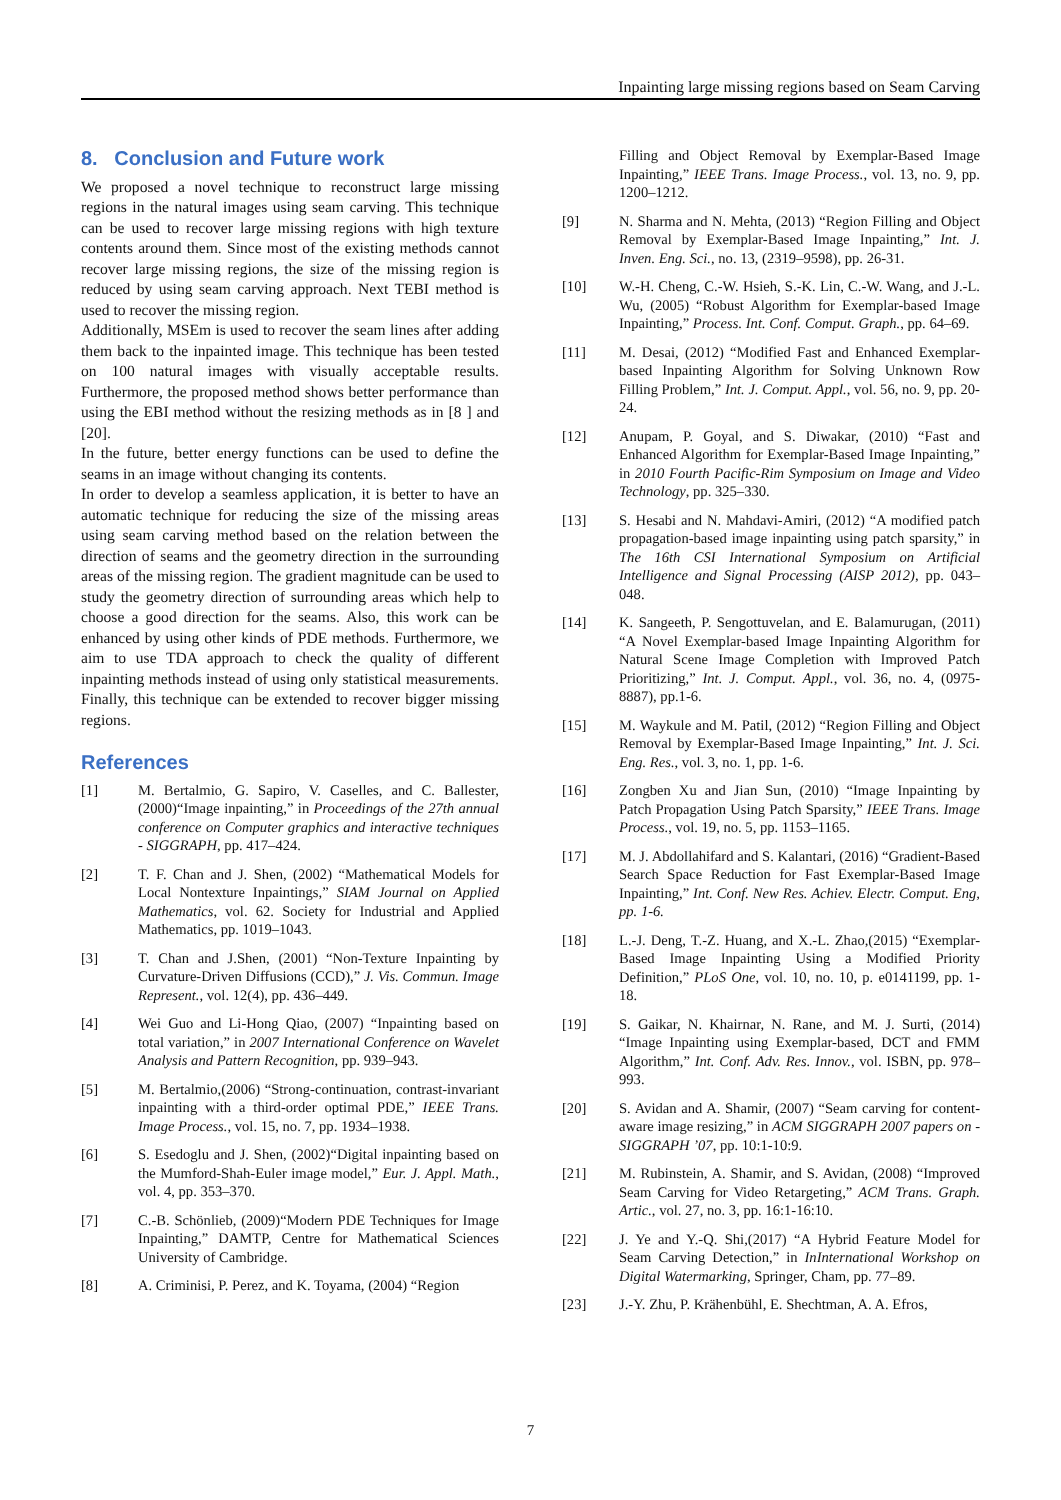Inpainting large missing regions based on Seam Carving
8. Conclusion and Future work
We proposed a novel technique to reconstruct large missing regions in the natural images using seam carving. This technique can be used to recover large missing regions with high texture contents around them. Since most of the existing methods cannot recover large missing regions, the size of the missing region is reduced by using seam carving approach. Next TEBI method is used to recover the missing region.
Additionally, MSEm is used to recover the seam lines after adding them back to the inpainted image. This technique has been tested on 100 natural images with visually acceptable results. Furthermore, the proposed method shows better performance than using the EBI method without the resizing methods as in [8 ] and [20].
In the future, better energy functions can be used to define the seams in an image without changing its contents.
In order to develop a seamless application, it is better to have an automatic technique for reducing the size of the missing areas using seam carving method based on the relation between the direction of seams and the geometry direction in the surrounding areas of the missing region. The gradient magnitude can be used to study the geometry direction of surrounding areas which help to choose a good direction for the seams. Also, this work can be enhanced by using other kinds of PDE methods. Furthermore, we aim to use TDA approach to check the quality of different inpainting methods instead of using only statistical measurements. Finally, this technique can be extended to recover bigger missing regions.
References
[1] M. Bertalmio, G. Sapiro, V. Caselles, and C. Ballester, (2000)“Image inpainting,” in Proceedings of the 27th annual conference on Computer graphics and interactive techniques - SIGGRAPH, pp. 417–424.
[2] T. F. Chan and J. Shen, (2002) “Mathematical Models for Local Nontexture Inpaintings,” SIAM Journal on Applied Mathematics, vol. 62. Society for Industrial and Applied Mathematics, pp. 1019–1043.
[3] T. Chan and J.Shen, (2001) “Non-Texture Inpainting by Curvature-Driven Diffusions (CCD),” J. Vis. Commun. Image Represent., vol. 12(4), pp. 436–449.
[4] Wei Guo and Li-Hong Qiao, (2007) “Inpainting based on total variation,” in 2007 International Conference on Wavelet Analysis and Pattern Recognition, pp. 939–943.
[5] M. Bertalmio,(2006) “Strong-continuation, contrast-invariant inpainting with a third-order optimal PDE,” IEEE Trans. Image Process., vol. 15, no. 7, pp. 1934–1938.
[6] S. Esedoglu and J. Shen, (2002)“Digital inpainting based on the Mumford-Shah-Euler image model,” Eur. J. Appl. Math., vol. 4, pp. 353–370.
[7] C.-B. Schönlieb, (2009)“Modern PDE Techniques for Image Inpainting,” DAMTP, Centre for Mathematical Sciences University of Cambridge.
[8] A. Criminisi, P. Perez, and K. Toyama, (2004) “Region
Filling and Object Removal by Exemplar-Based Image Inpainting,” IEEE Trans. Image Process., vol. 13, no. 9, pp. 1200–1212.
[9] N. Sharma and N. Mehta, (2013) “Region Filling and Object Removal by Exemplar-Based Image Inpainting,” Int. J. Inven. Eng. Sci., no. 13, (2319–9598), pp. 26-31.
[10] W.-H. Cheng, C.-W. Hsieh, S.-K. Lin, C.-W. Wang, and J.-L. Wu, (2005) “Robust Algorithm for Exemplar-based Image Inpainting,” Process. Int. Conf. Comput. Graph., pp. 64–69.
[11] M. Desai, (2012) “Modified Fast and Enhanced Exemplar-based Inpainting Algorithm for Solving Unknown Row Filling Problem,” Int. J. Comput. Appl., vol. 56, no. 9, pp. 20-24.
[12] Anupam, P. Goyal, and S. Diwakar, (2010) “Fast and Enhanced Algorithm for Exemplar-Based Image Inpainting,” in 2010 Fourth Pacific-Rim Symposium on Image and Video Technology, pp. 325–330.
[13] S. Hesabi and N. Mahdavi-Amiri, (2012) “A modified patch propagation-based image inpainting using patch sparsity,” in The 16th CSI International Symposium on Artificial Intelligence and Signal Processing (AISP 2012), pp. 043–048.
[14] K. Sangeeth, P. Sengottuvelan, and E. Balamurugan, (2011) “A Novel Exemplar-based Image Inpainting Algorithm for Natural Scene Image Completion with Improved Patch Prioritizing,” Int. J. Comput. Appl., vol. 36, no. 4, (0975-8887), pp.1-6.
[15] M. Waykule and M. Patil, (2012) “Region Filling and Object Removal by Exemplar-Based Image Inpainting,” Int. J. Sci. Eng. Res., vol. 3, no. 1, pp. 1-6.
[16] Zongben Xu and Jian Sun, (2010) “Image Inpainting by Patch Propagation Using Patch Sparsity,” IEEE Trans. Image Process., vol. 19, no. 5, pp. 1153–1165.
[17] M. J. Abdollahifard and S. Kalantari, (2016) “Gradient-Based Search Space Reduction for Fast Exemplar-Based Image Inpainting,” Int. Conf. New Res. Achiev. Electr. Comput. Eng, pp. 1-6.
[18] L.-J. Deng, T.-Z. Huang, and X.-L. Zhao,(2015) “Exemplar-Based Image Inpainting Using a Modified Priority Definition,” PLoS One, vol. 10, no. 10, p. e0141199, pp. 1-18.
[19] S. Gaikar, N. Khairnar, N. Rane, and M. J. Surti, (2014) “Image Inpainting using Exemplar-based, DCT and FMM Algorithm,” Int. Conf. Adv. Res. Innov., vol. ISBN, pp. 978–993.
[20] S. Avidan and A. Shamir, (2007) “Seam carving for content-aware image resizing,” in ACM SIGGRAPH 2007 papers on - SIGGRAPH ’07, pp. 10:1-10:9.
[21] M. Rubinstein, A. Shamir, and S. Avidan, (2008) “Improved Seam Carving for Video Retargeting,” ACM Trans. Graph. Artic., vol. 27, no. 3, pp. 16:1-16:10.
[22] J. Ye and Y.-Q. Shi,(2017) “A Hybrid Feature Model for Seam Carving Detection,” in InInternational Workshop on Digital Watermarking, Springer, Cham, pp. 77–89.
[23] J.-Y. Zhu, P. Krähenbühl, E. Shechtman, A. A. Efros,
7